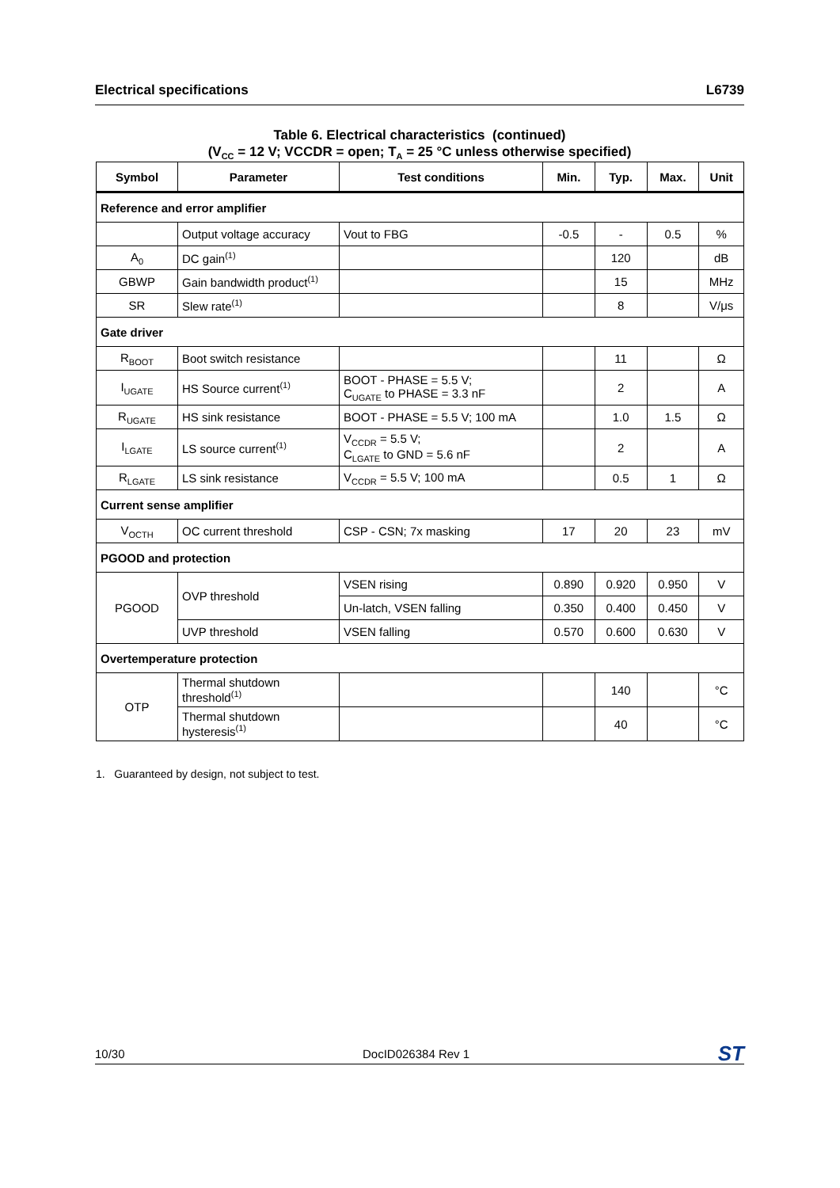Electrical specifications L6739
Table 6. Electrical characteristics (continued)
(V<sub>CC</sub> = 12 V; VCCDR = open; T<sub>A</sub> = 25 °C unless otherwise specified)
| Symbol | Parameter | Test conditions | Min. | Typ. | Max. | Unit |
| --- | --- | --- | --- | --- | --- | --- |
| Reference and error amplifier | | | | | | |
| | Output voltage accuracy | Vout to FBG | -0.5 | - | 0.5 | % |
| A<sub>0</sub> | DC gain<sup>(1)</sup> | | | 120 | | dB |
| GBWP | Gain bandwidth product<sup>(1)</sup> | | | 15 | | MHz |
| SR | Slew rate<sup>(1)</sup> | | | 8 | | V/μs |
| Gate driver | | | | | | |
| R<sub>BOOT</sub> | Boot switch resistance | | | 11 | | Ω |
| I<sub>UGATE</sub> | HS Source current<sup>(1)</sup> | BOOT - PHASE = 5.5 V; C<sub>UGATE</sub> to PHASE = 3.3 nF | | 2 | | A |
| R<sub>UGATE</sub> | HS sink resistance | BOOT - PHASE = 5.5 V; 100 mA | | 1.0 | 1.5 | Ω |
| I<sub>LGATE</sub> | LS source current<sup>(1)</sup> | V<sub>CCDR</sub> = 5.5 V; C<sub>LGATE</sub> to GND = 5.6 nF | | 2 | | A |
| R<sub>LGATE</sub> | LS sink resistance | V<sub>CCDR</sub> = 5.5 V; 100 mA | | 0.5 | 1 | Ω |
| Current sense amplifier | | | | | | |
| V<sub>OCTH</sub> | OC current threshold | CSP - CSN; 7x masking | 17 | 20 | 23 | mV |
| PGOOD and protection | | | | | | |
| PGOOD | OVP threshold | VSEN rising | 0.890 | 0.920 | 0.950 | V |
| | | Un-latch, VSEN falling | 0.350 | 0.400 | 0.450 | V |
| | UVP threshold | VSEN falling | 0.570 | 0.600 | 0.630 | V |
| Overtemperature protection | | | | | | |
| OTP | Thermal shutdown threshold<sup>(1)</sup> | | | 140 | | °C |
| | Thermal shutdown hysteresis<sup>(1)</sup> | | | 40 | | °C |
1. Guaranteed by design, not subject to test.
10/30 DocID026384 Rev 1 ST